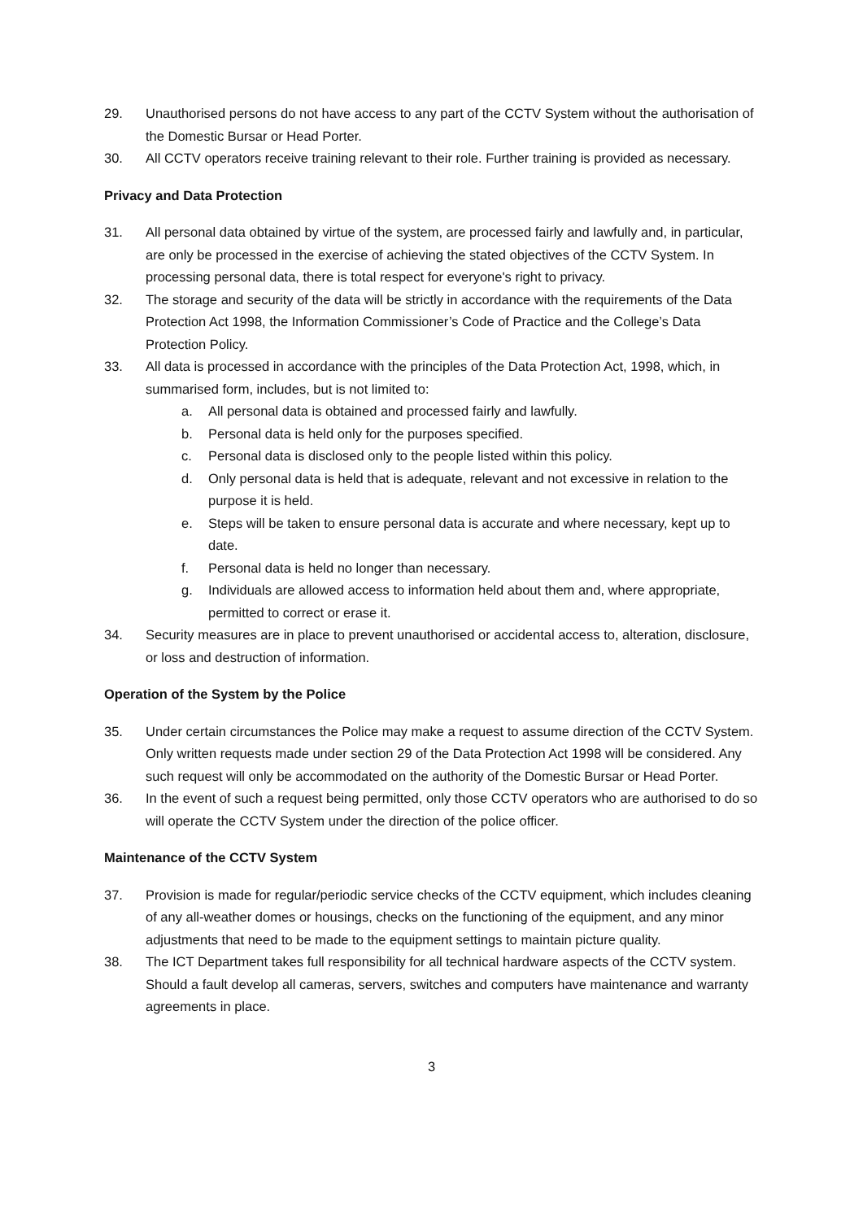29. Unauthorised persons do not have access to any part of the CCTV System without the authorisation of the Domestic Bursar or Head Porter.
30. All CCTV operators receive training relevant to their role. Further training is provided as necessary.
Privacy and Data Protection
31. All personal data obtained by virtue of the system, are processed fairly and lawfully and, in particular, are only be processed in the exercise of achieving the stated objectives of the CCTV System. In processing personal data, there is total respect for everyone's right to privacy.
32. The storage and security of the data will be strictly in accordance with the requirements of the Data Protection Act 1998, the Information Commissioner’s Code of Practice and the College’s Data Protection Policy.
33. All data is processed in accordance with the principles of the Data Protection Act, 1998, which, in summarised form, includes, but is not limited to:
a. All personal data is obtained and processed fairly and lawfully.
b. Personal data is held only for the purposes specified.
c. Personal data is disclosed only to the people listed within this policy.
d. Only personal data is held that is adequate, relevant and not excessive in relation to the purpose it is held.
e. Steps will be taken to ensure personal data is accurate and where necessary, kept up to date.
f. Personal data is held no longer than necessary.
g. Individuals are allowed access to information held about them and, where appropriate, permitted to correct or erase it.
34. Security measures are in place to prevent unauthorised or accidental access to, alteration, disclosure, or loss and destruction of information.
Operation of the System by the Police
35. Under certain circumstances the Police may make a request to assume direction of the CCTV System. Only written requests made under section 29 of the Data Protection Act 1998 will be considered. Any such request will only be accommodated on the authority of the Domestic Bursar or Head Porter.
36. In the event of such a request being permitted, only those CCTV operators who are authorised to do so will operate the CCTV System under the direction of the police officer.
Maintenance of the CCTV System
37. Provision is made for regular/periodic service checks of the CCTV equipment, which includes cleaning of any all-weather domes or housings, checks on the functioning of the equipment, and any minor adjustments that need to be made to the equipment settings to maintain picture quality.
38. The ICT Department takes full responsibility for all technical hardware aspects of the CCTV system. Should a fault develop all cameras, servers, switches and computers have maintenance and warranty agreements in place.
3